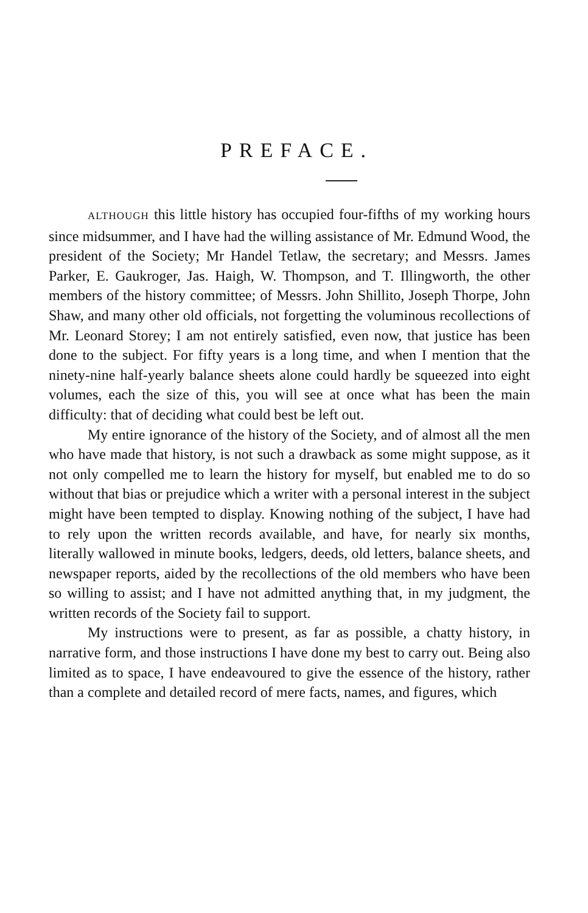PREFACE.
ALTHOUGH this little history has occupied four-fifths of my working hours since midsummer, and I have had the willing assistance of Mr. Edmund Wood, the president of the Society; Mr Handel Tetlaw, the secretary; and Messrs. James Parker, E. Gaukroger, Jas. Haigh, W. Thompson, and T. Illingworth, the other members of the history committee; of Messrs. John Shillito, Joseph Thorpe, John Shaw, and many other old officials, not forgetting the voluminous recollections of Mr. Leonard Storey; I am not entirely satisfied, even now, that justice has been done to the subject. For fifty years is a long time, and when I mention that the ninety-nine half-yearly balance sheets alone could hardly be squeezed into eight volumes, each the size of this, you will see at once what has been the main difficulty: that of deciding what could best be left out.
My entire ignorance of the history of the Society, and of almost all the men who have made that history, is not such a drawback as some might suppose, as it not only compelled me to learn the history for myself, but enabled me to do so without that bias or prejudice which a writer with a personal interest in the subject might have been tempted to display. Knowing nothing of the subject, I have had to rely upon the written records available, and have, for nearly six months, literally wallowed in minute books, ledgers, deeds, old letters, balance sheets, and newspaper reports, aided by the recollections of the old members who have been so willing to assist; and I have not admitted anything that, in my judgment, the written records of the Society fail to support.
My instructions were to present, as far as possible, a chatty history, in narrative form, and those instructions I have done my best to carry out. Being also limited as to space, I have endeavoured to give the essence of the history, rather than a complete and detailed record of mere facts, names, and figures, which